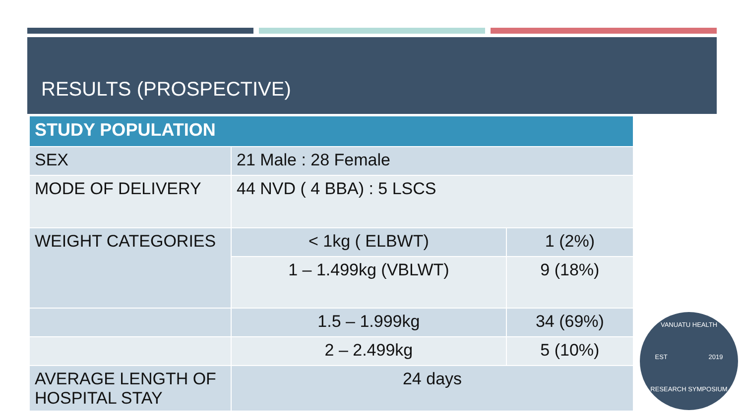RESULTS (PROSPECTIVE)
| STUDY POPULATION | | |
| --- | --- | --- |
| SEX | 21 Male : 28 Female | |
| MODE OF DELIVERY | 44 NVD ( 4 BBA) : 5 LSCS | |
| WEIGHT CATEGORIES | < 1kg ( ELBWT) | 1 (2%) |
| | 1 – 1.499kg (VBLWT) | 9 (18%) |
| | 1.5 – 1.999kg | 34 (69%) |
| | 2 – 2.499kg | 5 (10%) |
| AVERAGE LENGTH OF HOSPITAL STAY | 24 days | |
VANUATU HEALTH
EST 2019
RESEARCH SYMPOSIUM